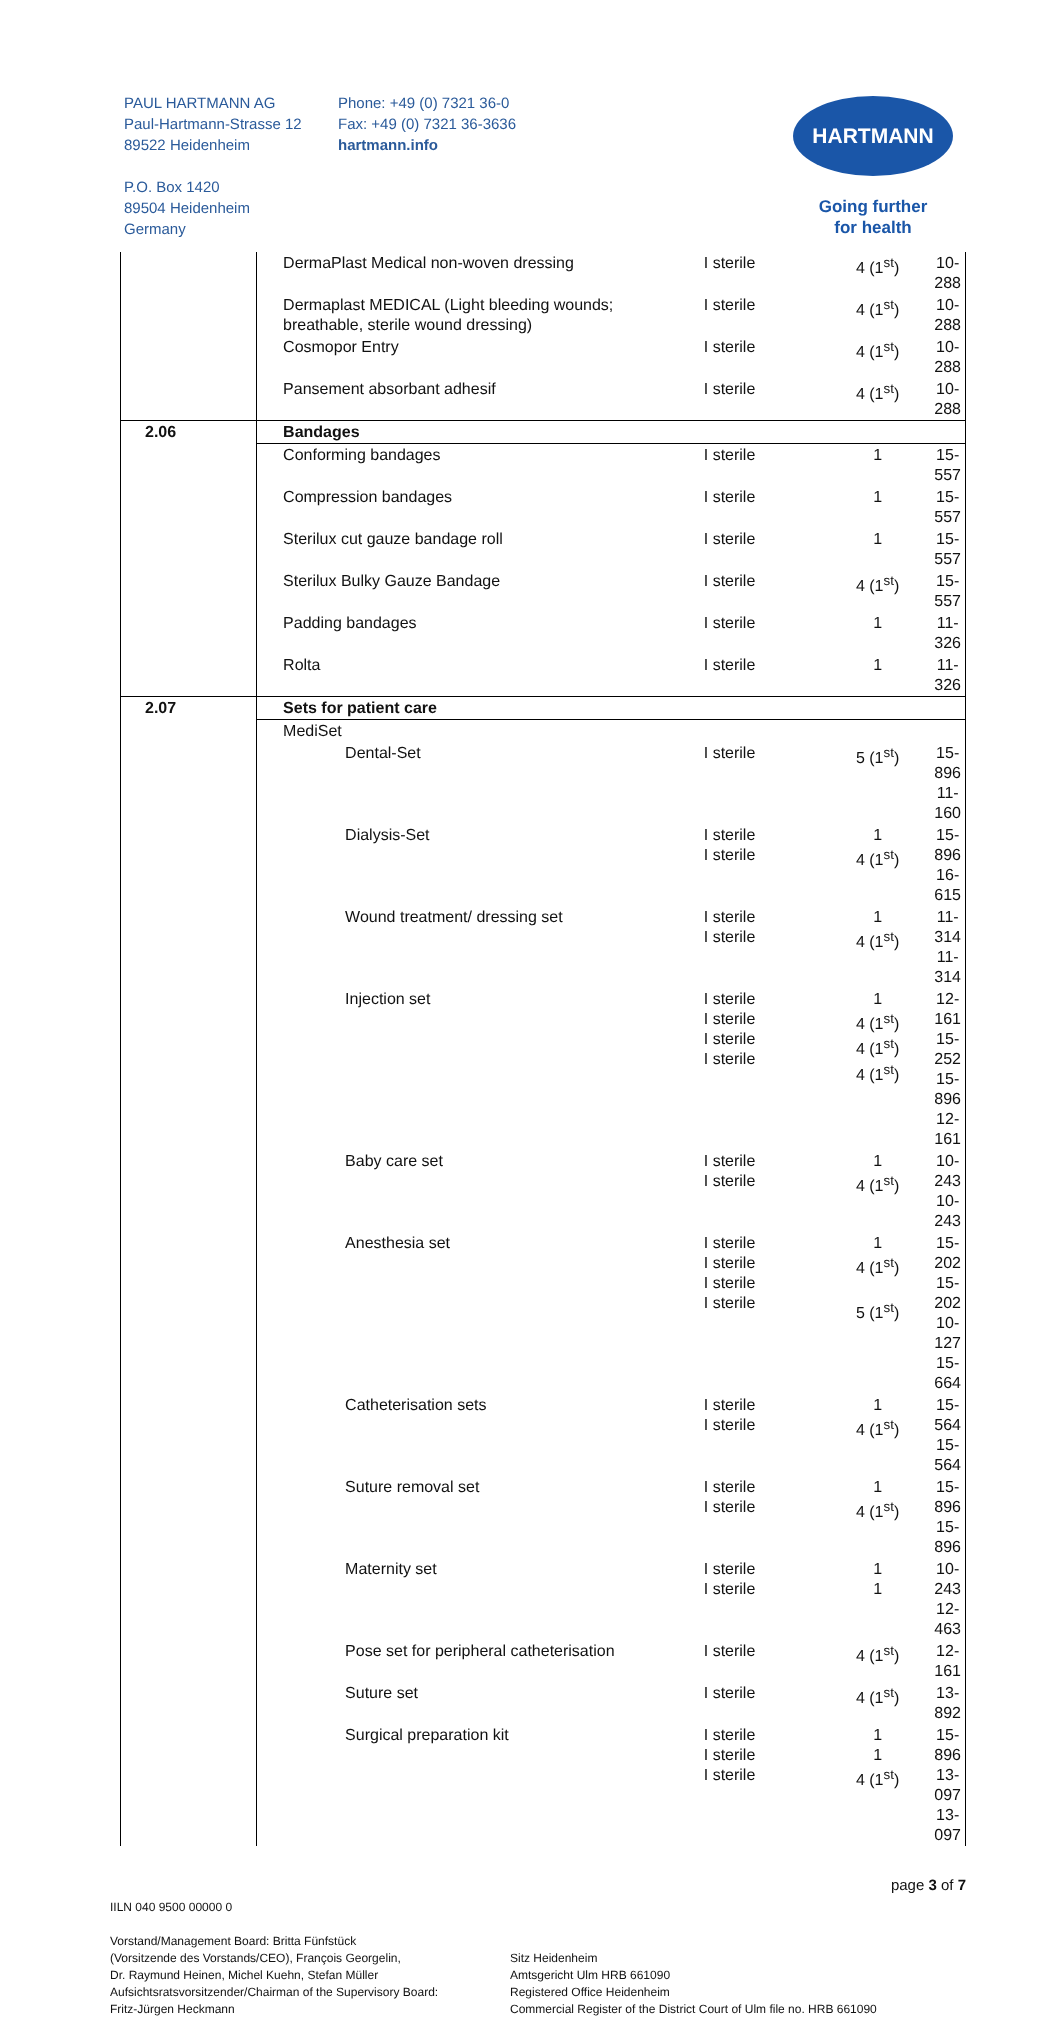PAUL HARTMANN AG
Paul-Hartmann-Strasse 12
89522 Heidenheim
P.O. Box 1420
89504 Heidenheim
Germany
Phone: +49 (0) 7321 36-0
Fax: +49 (0) 7321 36-3636
hartmann.info
HARTMANN
Going further
for health
| | DermaPlast Medical non-woven dressing | I sterile | 4 (1<sup>st</sup>) | 10-288 |
| | Dermaplast MEDICAL (Light bleeding wounds; breathable, sterile wound dressing) | I sterile | 4 (1<sup>st</sup>) | 10-288 |
| | Cosmopor Entry | I sterile | 4 (1<sup>st</sup>) | 10-288 |
| | Pansement absorbant adhesif | I sterile | 4 (1<sup>st</sup>) | 10-288 |
| 2.06 | Bandages | | | |
| | Conforming bandages | I sterile | 1 | 15-557 |
| | Compression bandages | I sterile | 1 | 15-557 |
| | Sterilux cut gauze bandage roll | I sterile | 1 | 15-557 |
| | Sterilux Bulky Gauze Bandage | I sterile | 4 (1<sup>st</sup>) | 15-557 |
| | Padding bandages | I sterile | 1 | 11-326 |
| | Rolta | I sterile | 1 | 11-326 |
| 2.07 | Sets for patient care | | | |
| | MediSet | | | |
| | Dental-Set | I sterile | 5 (1<sup>st</sup>) | 15-896 11-160 |
| | Dialysis-Set | I sterile I sterile | 1 4 (1<sup>st</sup>) | 15-896 16-615 |
| | Wound treatment/ dressing set | I sterile I sterile | 1 4 (1<sup>st</sup>) | 11-314 11-314 |
| | Injection set | I sterile I sterile I sterile I sterile | 1 4 (1<sup>st</sup>) 4 (1<sup>st</sup>) 4 (1<sup>st</sup>) | 12-161 15-252 15-896 12-161 |
| | Baby care set | I sterile I sterile | 1 4 (1<sup>st</sup>) | 10-243 10-243 |
| | Anesthesia set | I sterile I sterile I sterile I sterile | 1 4 (1<sup>st</sup>) 5 (1<sup>st</sup>) | 15-202 15-202 10-127 15-664 |
| | Catheterisation sets | I sterile I sterile | 1 4 (1<sup>st</sup>) | 15-564 15-564 |
| | Suture removal set | I sterile I sterile | 1 4 (1<sup>st</sup>) | 15-896 15-896 |
| | Maternity set | I sterile I sterile | 1 1 | 10-243 12-463 |
| | Pose set for peripheral catheterisation | I sterile | 4 (1<sup>st</sup>) | 12-161 |
| | Suture set | I sterile | 4 (1<sup>st</sup>) | 13-892 |
| | Surgical preparation kit | I sterile I sterile I sterile | 1 1 4 (1<sup>st</sup>) | 15-896 13-097 13-097 |
page 3 of 7
IILN 040 9500 00000 0
Vorstand/Management Board: Britta Fünfstück
(Vorsitzende des Vorstands/CEO), François Georgelin,
Dr. Raymund Heinen, Michel Kuehn, Stefan Müller
Aufsichtsratsvorsitzender/Chairman of the Supervisory Board:
Fritz-Jürgen Heckmann
Sitz Heidenheim
Amtsgericht Ulm HRB 661090
Registered Office Heidenheim
Commercial Register of the District Court of Ulm file no. HRB 661090